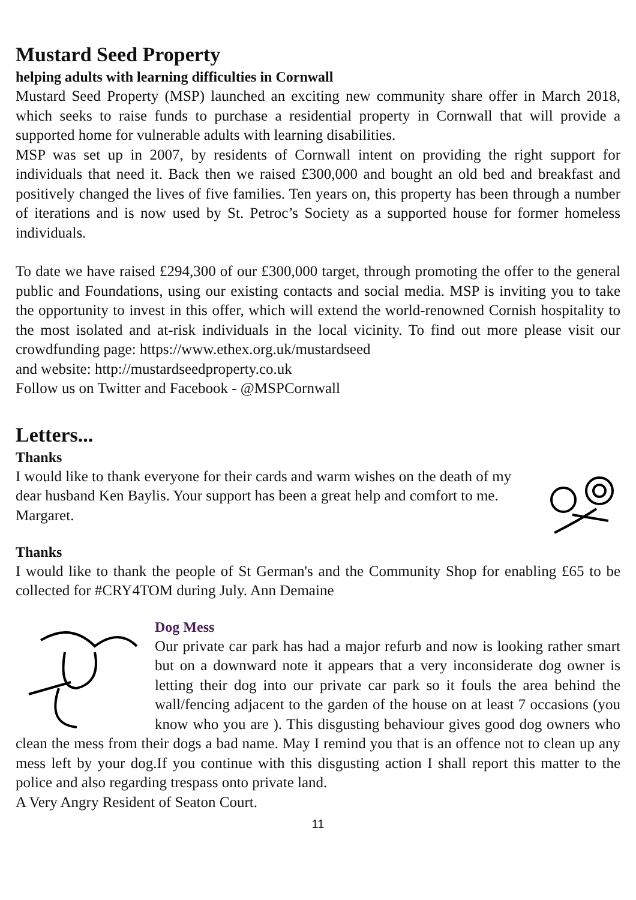Mustard Seed Property
helping adults with learning difficulties in Cornwall
Mustard Seed Property (MSP) launched an exciting new community share offer in March 2018, which seeks to raise funds to purchase a residential property in Cornwall that will provide a supported home for vulnerable adults with learning disabilities.
MSP was set up in 2007, by residents of Cornwall intent on providing the right support for individuals that need it. Back then we raised £300,000 and bought an old bed and breakfast and positively changed the lives of five families. Ten years on, this property has been through a number of iterations and is now used by St. Petroc’s Society as a supported house for former homeless individuals.
To date we have raised £294,300 of our £300,000 target, through promoting the offer to the general public and Foundations, using our existing contacts and social media. MSP is inviting you to take the opportunity to invest in this offer, which will extend the world-renowned Cornish hospitality to the most isolated and at-risk individuals in the local vicinity. To find out more please visit our crowdfunding page: https://www.ethex.org.uk/mustardseed
and website: http://mustardseedproperty.co.uk
Follow us on Twitter and Facebook - @MSPCornwall
Letters...
Thanks
I would like to thank everyone for their cards and warm wishes on the death of my dear husband Ken Baylis. Your support has been a great help and comfort to me. Margaret.
Thanks
I would like to thank the people of St German's and the Community Shop for enabling £65 to be collected for #CRY4TOM during July. Ann Demaine
Dog Mess
Our private car park has had a major refurb and now is looking rather smart but on a downward note it appears that a very inconsiderate dog owner is letting their dog into our private car park so it fouls the area behind the wall/fencing adjacent to the garden of the house on at least 7 occasions (you know who you are ). This disgusting behaviour gives good dog owners who clean the mess from their dogs a bad name. May I remind you that is an offence not to clean up any mess left by your dog.If you continue with this disgusting action I shall report this matter to the police and also regarding trespass onto private land.
A Very Angry Resident of Seaton Court.
11